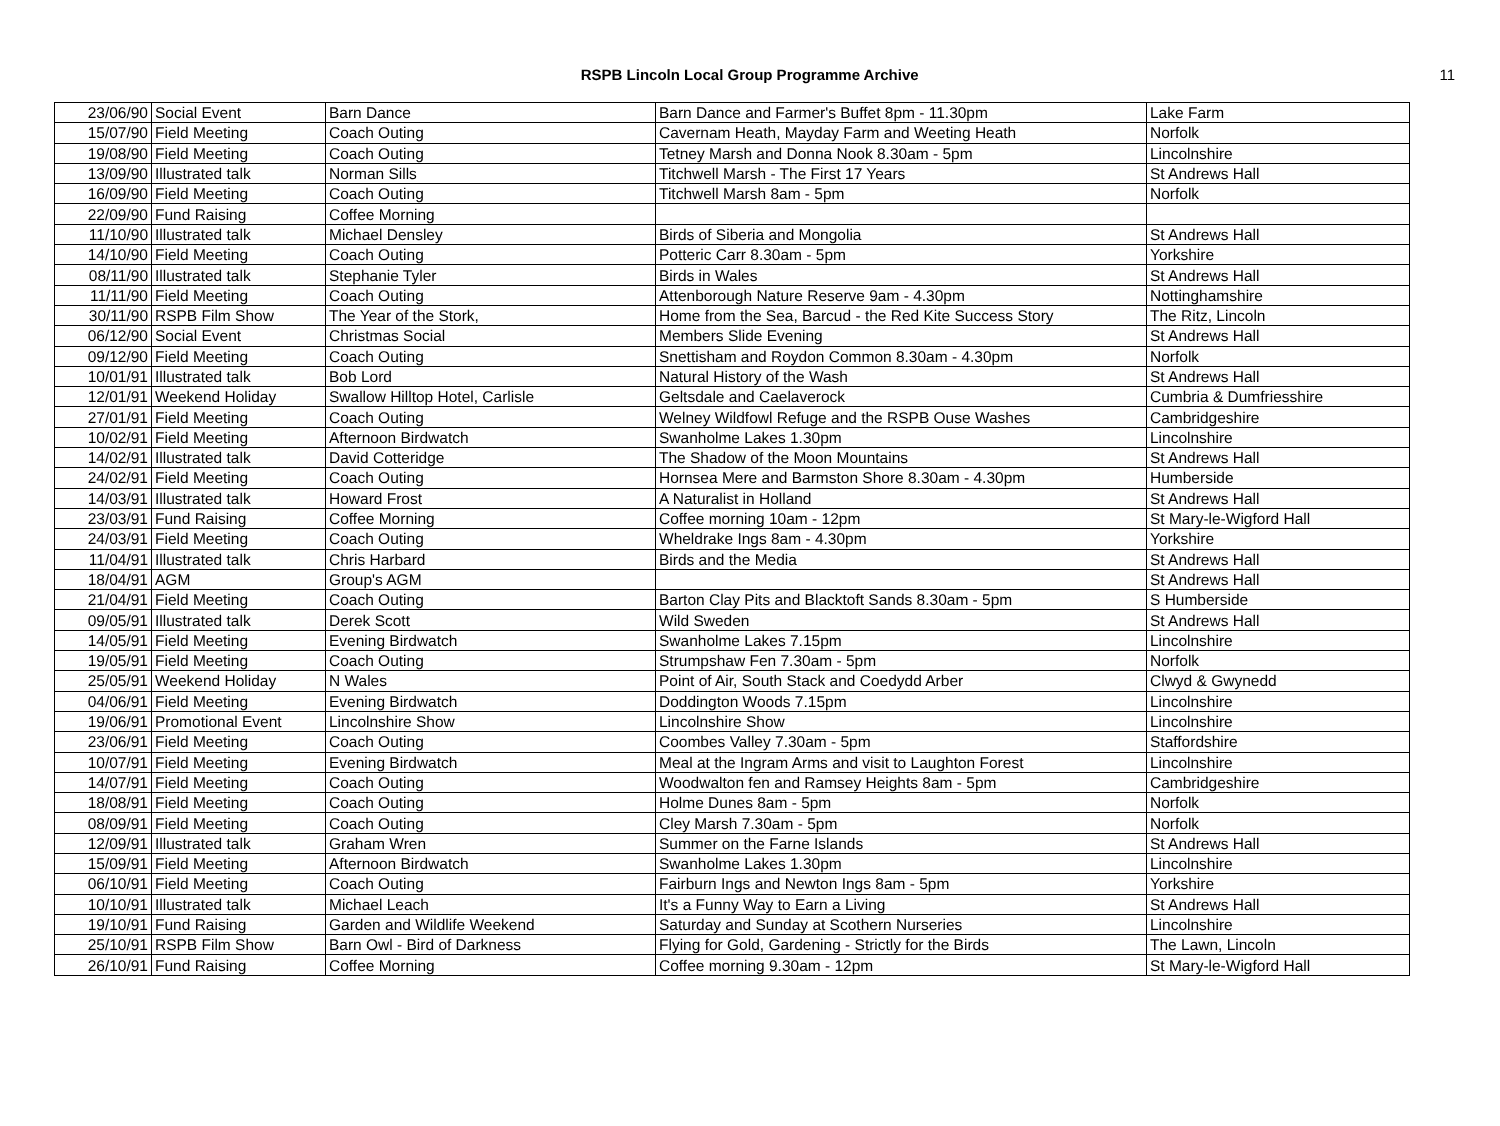RSPB Lincoln Local Group Programme Archive
11
| 23/06/90 | Social Event | Barn Dance | Barn Dance and Farmer's Buffet 8pm - 11.30pm | Lake Farm |
| 15/07/90 | Field Meeting | Coach Outing | Cavernam Heath, Mayday Farm and Weeting Heath | Norfolk |
| 19/08/90 | Field Meeting | Coach Outing | Tetney Marsh and Donna Nook 8.30am - 5pm | Lincolnshire |
| 13/09/90 | Illustrated talk | Norman Sills | Titchwell Marsh - The First 17 Years | St Andrews Hall |
| 16/09/90 | Field Meeting | Coach Outing | Titchwell Marsh 8am - 5pm | Norfolk |
| 22/09/90 | Fund Raising | Coffee Morning | | |
| 11/10/90 | Illustrated talk | Michael Densley | Birds of Siberia and Mongolia | St Andrews Hall |
| 14/10/90 | Field Meeting | Coach Outing | Potteric Carr 8.30am - 5pm | Yorkshire |
| 08/11/90 | Illustrated talk | Stephanie Tyler | Birds in Wales | St Andrews Hall |
| 11/11/90 | Field Meeting | Coach Outing | Attenborough Nature Reserve 9am - 4.30pm | Nottinghamshire |
| 30/11/90 | RSPB Film Show | The Year of the Stork, | Home from the Sea, Barcud - the Red Kite Success Story | The Ritz, Lincoln |
| 06/12/90 | Social Event | Christmas Social | Members Slide Evening | St Andrews Hall |
| 09/12/90 | Field Meeting | Coach Outing | Snettisham and Roydon Common 8.30am - 4.30pm | Norfolk |
| 10/01/91 | Illustrated talk | Bob Lord | Natural History of the Wash | St Andrews Hall |
| 12/01/91 | Weekend Holiday | Swallow Hilltop Hotel, Carlisle | Geltsdale and Caelaverock | Cumbria & Dumfriesshire |
| 27/01/91 | Field Meeting | Coach Outing | Welney Wildfowl Refuge and the RSPB Ouse Washes | Cambridgeshire |
| 10/02/91 | Field Meeting | Afternoon Birdwatch | Swanholme Lakes 1.30pm | Lincolnshire |
| 14/02/91 | Illustrated talk | David Cotteridge | The Shadow of the Moon Mountains | St Andrews Hall |
| 24/02/91 | Field Meeting | Coach Outing | Hornsea Mere and Barmston Shore 8.30am - 4.30pm | Humberside |
| 14/03/91 | Illustrated talk | Howard Frost | A Naturalist in Holland | St Andrews Hall |
| 23/03/91 | Fund Raising | Coffee Morning | Coffee morning 10am - 12pm | St Mary-le-Wigford Hall |
| 24/03/91 | Field Meeting | Coach Outing | Wheldrake Ings 8am - 4.30pm | Yorkshire |
| 11/04/91 | Illustrated talk | Chris Harbard | Birds and the Media | St Andrews Hall |
| 18/04/91 | AGM | Group's AGM | | St Andrews Hall |
| 21/04/91 | Field Meeting | Coach Outing | Barton Clay Pits and Blacktoft Sands 8.30am - 5pm | S Humberside |
| 09/05/91 | Illustrated talk | Derek Scott | Wild Sweden | St Andrews Hall |
| 14/05/91 | Field Meeting | Evening Birdwatch | Swanholme Lakes 7.15pm | Lincolnshire |
| 19/05/91 | Field Meeting | Coach Outing | Strumpshaw Fen 7.30am - 5pm | Norfolk |
| 25/05/91 | Weekend Holiday | N Wales | Point of Air, South Stack and Coedydd Arber | Clwyd & Gwynedd |
| 04/06/91 | Field Meeting | Evening Birdwatch | Doddington Woods 7.15pm | Lincolnshire |
| 19/06/91 | Promotional Event | Lincolnshire Show | Lincolnshire Show | Lincolnshire |
| 23/06/91 | Field Meeting | Coach Outing | Coombes Valley 7.30am - 5pm | Staffordshire |
| 10/07/91 | Field Meeting | Evening Birdwatch | Meal at the Ingram Arms and visit to Laughton Forest | Lincolnshire |
| 14/07/91 | Field Meeting | Coach Outing | Woodwalton fen and Ramsey Heights 8am - 5pm | Cambridgeshire |
| 18/08/91 | Field Meeting | Coach Outing | Holme Dunes 8am - 5pm | Norfolk |
| 08/09/91 | Field Meeting | Coach Outing | Cley Marsh 7.30am - 5pm | Norfolk |
| 12/09/91 | Illustrated talk | Graham Wren | Summer on the Farne Islands | St Andrews Hall |
| 15/09/91 | Field Meeting | Afternoon Birdwatch | Swanholme Lakes 1.30pm | Lincolnshire |
| 06/10/91 | Field Meeting | Coach Outing | Fairburn Ings and Newton Ings 8am - 5pm | Yorkshire |
| 10/10/91 | Illustrated talk | Michael Leach | It's a Funny Way to Earn a Living | St Andrews Hall |
| 19/10/91 | Fund Raising | Garden and Wildlife Weekend | Saturday and Sunday at Scothern Nurseries | Lincolnshire |
| 25/10/91 | RSPB Film Show | Barn Owl - Bird of Darkness | Flying for Gold, Gardening - Strictly for the Birds | The Lawn, Lincoln |
| 26/10/91 | Fund Raising | Coffee Morning | Coffee morning 9.30am - 12pm | St Mary-le-Wigford Hall |